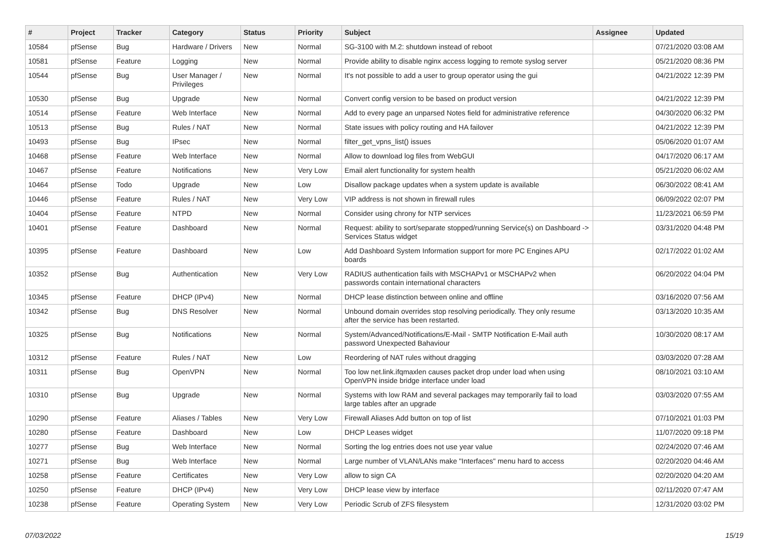| # | Project | Tracker | Category | Status | Priority | Subject | Assignee | Updated |
| --- | --- | --- | --- | --- | --- | --- | --- | --- |
| 10584 | pfSense | Bug | Hardware / Drivers | New | Normal | SG-3100 with M.2: shutdown instead of reboot | | 07/21/2020 03:08 AM |
| 10581 | pfSense | Feature | Logging | New | Normal | Provide ability to disable nginx access logging to remote syslog server | | 05/21/2020 08:36 PM |
| 10544 | pfSense | Bug | User Manager / Privileges | New | Normal | It's not possible to add a user to group operator using the gui | | 04/21/2022 12:39 PM |
| 10530 | pfSense | Bug | Upgrade | New | Normal | Convert config version to be based on product version | | 04/21/2022 12:39 PM |
| 10514 | pfSense | Feature | Web Interface | New | Normal | Add to every page an unparsed Notes field for administrative reference | | 04/30/2020 06:32 PM |
| 10513 | pfSense | Bug | Rules / NAT | New | Normal | State issues with policy routing and HA failover | | 04/21/2022 12:39 PM |
| 10493 | pfSense | Bug | IPsec | New | Normal | filter_get_vpns_list() issues | | 05/06/2020 01:07 AM |
| 10468 | pfSense | Feature | Web Interface | New | Normal | Allow to download log files from WebGUI | | 04/17/2020 06:17 AM |
| 10467 | pfSense | Feature | Notifications | New | Very Low | Email alert functionality for system health | | 05/21/2020 06:02 AM |
| 10464 | pfSense | Todo | Upgrade | New | Low | Disallow package updates when a system update is available | | 06/30/2022 08:41 AM |
| 10446 | pfSense | Feature | Rules / NAT | New | Very Low | VIP address is not shown in firewall rules | | 06/09/2022 02:07 PM |
| 10404 | pfSense | Feature | NTPD | New | Normal | Consider using chrony for NTP services | | 11/23/2021 06:59 PM |
| 10401 | pfSense | Feature | Dashboard | New | Normal | Request: ability to sort/separate stopped/running Service(s) on Dashboard -> Services Status widget | | 03/31/2020 04:48 PM |
| 10395 | pfSense | Feature | Dashboard | New | Low | Add Dashboard System Information support for more PC Engines APU boards | | 02/17/2022 01:02 AM |
| 10352 | pfSense | Bug | Authentication | New | Very Low | RADIUS authentication fails with MSCHAPv1 or MSCHAPv2 when passwords contain international characters | | 06/20/2022 04:04 PM |
| 10345 | pfSense | Feature | DHCP (IPv4) | New | Normal | DHCP lease distinction between online and offline | | 03/16/2020 07:56 AM |
| 10342 | pfSense | Bug | DNS Resolver | New | Normal | Unbound domain overrides stop resolving periodically. They only resume after the service has been restarted. | | 03/13/2020 10:35 AM |
| 10325 | pfSense | Bug | Notifications | New | Normal | System/Advanced/Notifications/E-Mail - SMTP Notification E-Mail auth password Unexpected Bahaviour | | 10/30/2020 08:17 AM |
| 10312 | pfSense | Feature | Rules / NAT | New | Low | Reordering of NAT rules without dragging | | 03/03/2020 07:28 AM |
| 10311 | pfSense | Bug | OpenVPN | New | Normal | Too low net.link.ifqmaxlen causes packet drop under load when using OpenVPN inside bridge interface under load | | 08/10/2021 03:10 AM |
| 10310 | pfSense | Bug | Upgrade | New | Normal | Systems with low RAM and several packages may temporarily fail to load large tables after an upgrade | | 03/03/2020 07:55 AM |
| 10290 | pfSense | Feature | Aliases / Tables | New | Very Low | Firewall Aliases Add button on top of list | | 07/10/2021 01:03 PM |
| 10280 | pfSense | Feature | Dashboard | New | Low | DHCP Leases widget | | 11/07/2020 09:18 PM |
| 10277 | pfSense | Bug | Web Interface | New | Normal | Sorting the log entries does not use year value | | 02/24/2020 07:46 AM |
| 10271 | pfSense | Bug | Web Interface | New | Normal | Large number of VLAN/LANs make "Interfaces" menu hard to access | | 02/20/2020 04:46 AM |
| 10258 | pfSense | Feature | Certificates | New | Very Low | allow to sign CA | | 02/20/2020 04:20 AM |
| 10250 | pfSense | Feature | DHCP (IPv4) | New | Very Low | DHCP lease view by interface | | 02/11/2020 07:47 AM |
| 10238 | pfSense | Feature | Operating System | New | Very Low | Periodic Scrub of ZFS filesystem | | 12/31/2020 03:02 PM |
07/03/2022 15/19